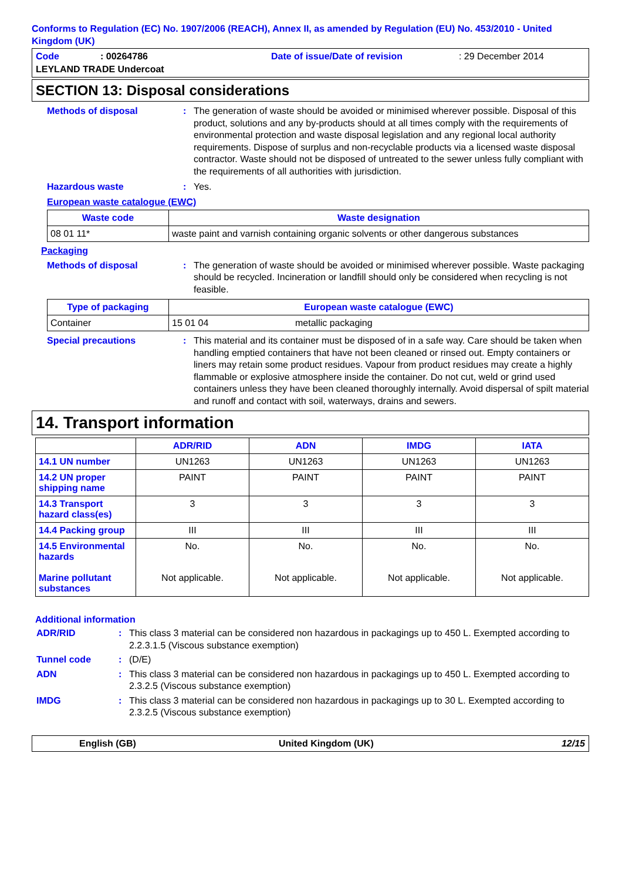Conforms to Regulation (EC) No. 1907/2006 (REACH), Annex II, as amended by Regulation (EU) No. 453/2010 - United Kingdom (UK)
Code: 00264786 Date of issue/Date of revision: 29 December 2014
LEYLAND TRADE Undercoat
SECTION 13: Disposal considerations
Methods of disposal: The generation of waste should be avoided or minimised wherever possible. Disposal of this product, solutions and any by-products should at all times comply with the requirements of environmental protection and waste disposal legislation and any regional local authority requirements. Dispose of surplus and non-recyclable products via a licensed waste disposal contractor. Waste should not be disposed of untreated to the sewer unless fully compliant with the requirements of all authorities with jurisdiction.
Hazardous waste: Yes.
European waste catalogue (EWC)
| Waste code | Waste designation |
| --- | --- |
| 08 01 11* | waste paint and varnish containing organic solvents or other dangerous substances |
Packaging
Methods of disposal: The generation of waste should be avoided or minimised wherever possible. Waste packaging should be recycled. Incineration or landfill should only be considered when recycling is not feasible.
| Type of packaging | European waste catalogue (EWC) | |
| --- | --- | --- |
| Container | 15 01 04 | metallic packaging |
Special precautions: This material and its container must be disposed of in a safe way. Care should be taken when handling emptied containers that have not been cleaned or rinsed out. Empty containers or liners may retain some product residues. Vapour from product residues may create a highly flammable or explosive atmosphere inside the container. Do not cut, weld or grind used containers unless they have been cleaned thoroughly internally. Avoid dispersal of spilt material and runoff and contact with soil, waterways, drains and sewers.
14. Transport information
| | ADR/RID | ADN | IMDG | IATA |
| --- | --- | --- | --- | --- |
| 14.1 UN number | UN1263 | UN1263 | UN1263 | UN1263 |
| 14.2 UN proper shipping name | PAINT | PAINT | PAINT | PAINT |
| 14.3 Transport hazard class(es) | 3 | 3 | 3 | 3 |
| 14.4 Packing group | III | III | III | III |
| 14.5 Environmental hazards Marine pollutant substances | No. Not applicable. | No. Not applicable. | No. Not applicable. | No. Not applicable. |
Additional information
ADR/RID: This class 3 material can be considered non hazardous in packagings up to 450 L. Exempted according to 2.2.3.1.5 (Viscous substance exemption)
Tunnel code: (D/E)
ADN: This class 3 material can be considered non hazardous in packagings up to 450 L. Exempted according to 2.3.2.5 (Viscous substance exemption)
IMDG: This class 3 material can be considered non hazardous in packagings up to 30 L. Exempted according to 2.3.2.5 (Viscous substance exemption)
English (GB) United Kingdom (UK) 12/15